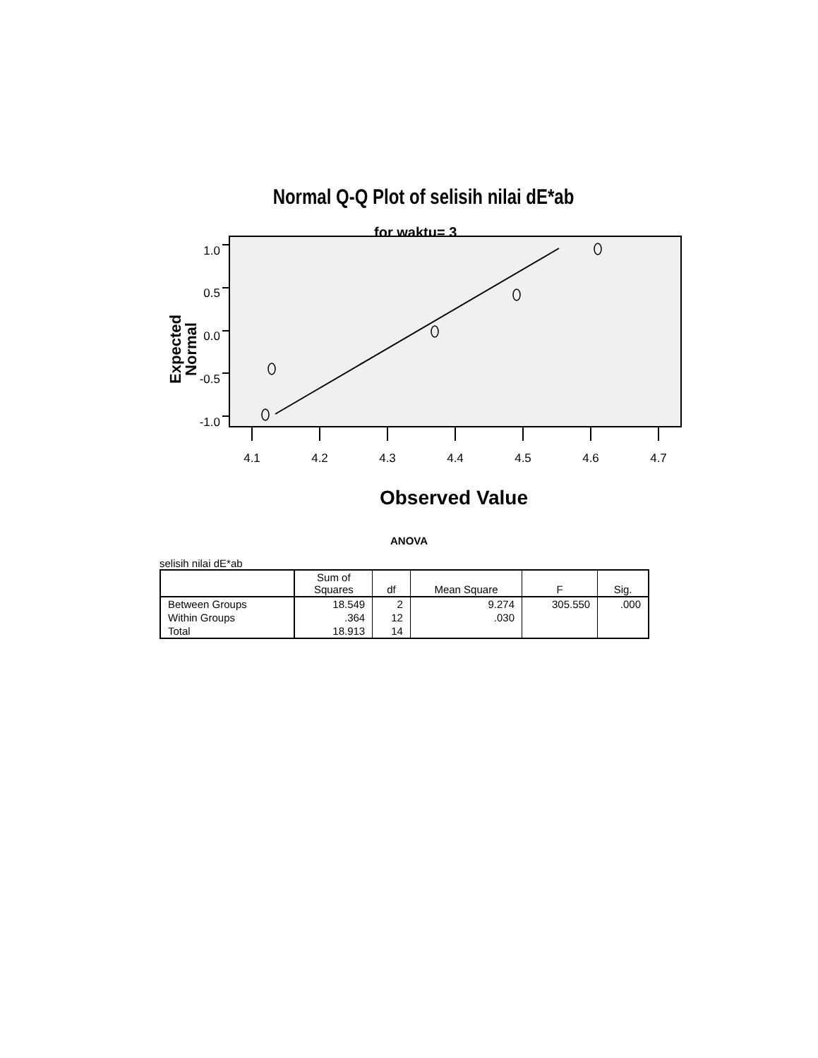Normal Q-Q Plot of selisih nilai dE*ab
for waktu= 3
1.0
0.5
0.0
-0.5
-1.0
4.1
4.2
4.3
4.4
4.5
4.6
4.7
Observed Value
Expected
Normal
ANOVA
selisih nilai dE*ab
| | Sum of Squares | df | Mean Square | F | Sig. |
| --- | --- | --- | --- | --- | --- |
| Between Groups | 18.549 | 2 | 9.274 | 305.550 | .000 |
| Within Groups | .364 | 12 | .030 | | |
| Total | 18.913 | 14 | | | |